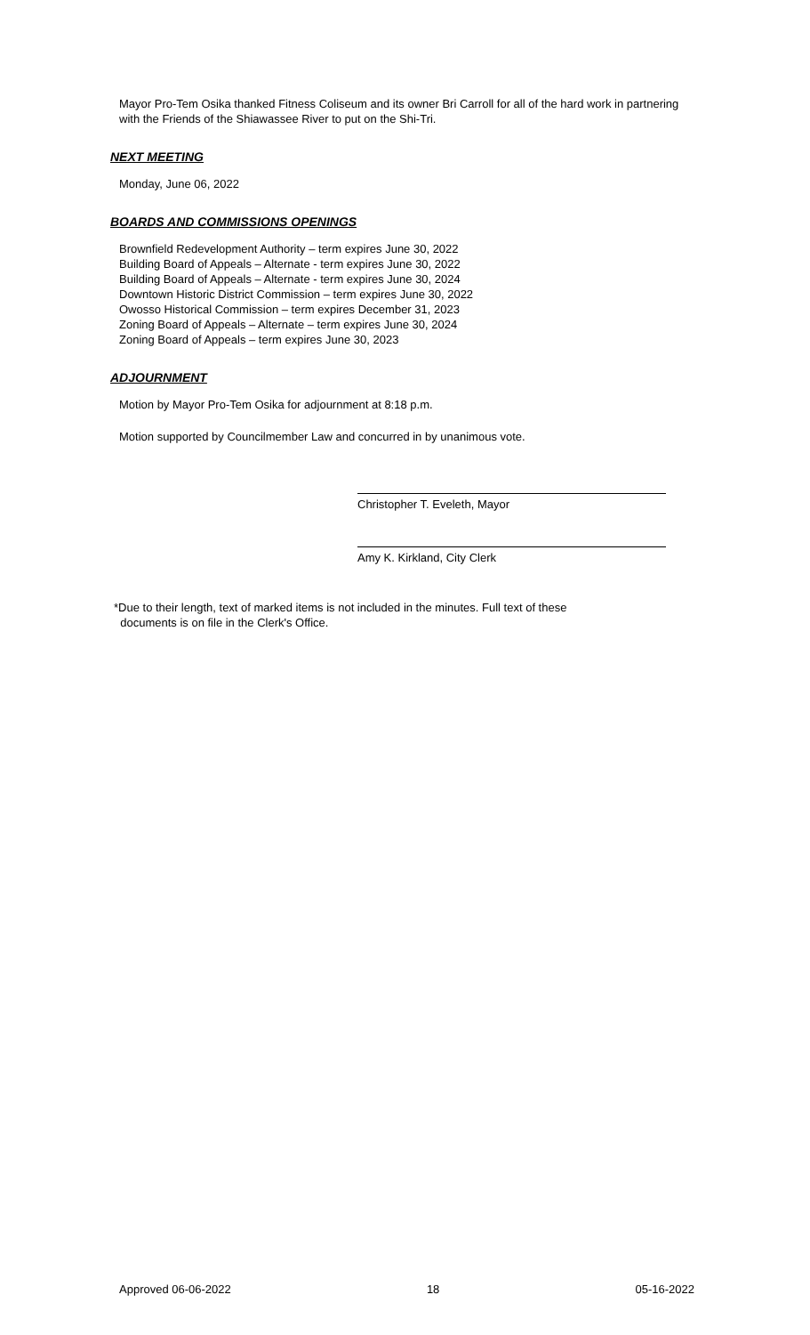Mayor Pro-Tem Osika thanked Fitness Coliseum and its owner Bri Carroll for all of the hard work in partnering with the Friends of the Shiawassee River to put on the Shi-Tri.
NEXT MEETING
Monday, June 06, 2022
BOARDS AND COMMISSIONS OPENINGS
Brownfield Redevelopment Authority – term expires June 30, 2022
Building Board of Appeals – Alternate - term expires June 30, 2022
Building Board of Appeals – Alternate - term expires June 30, 2024
Downtown Historic District Commission – term expires June 30, 2022
Owosso Historical Commission – term expires December 31, 2023
Zoning Board of Appeals – Alternate – term expires June 30, 2024
Zoning Board of Appeals – term expires June 30, 2023
ADJOURNMENT
Motion by Mayor Pro-Tem Osika for adjournment at 8:18 p.m.
Motion supported by Councilmember Law and concurred in by unanimous vote.
Christopher T. Eveleth, Mayor
Amy K. Kirkland, City Clerk
*Due to their length, text of marked items is not included in the minutes. Full text of these
documents is on file in the Clerk's Office.
Approved 06-06-2022 18 05-16-2022